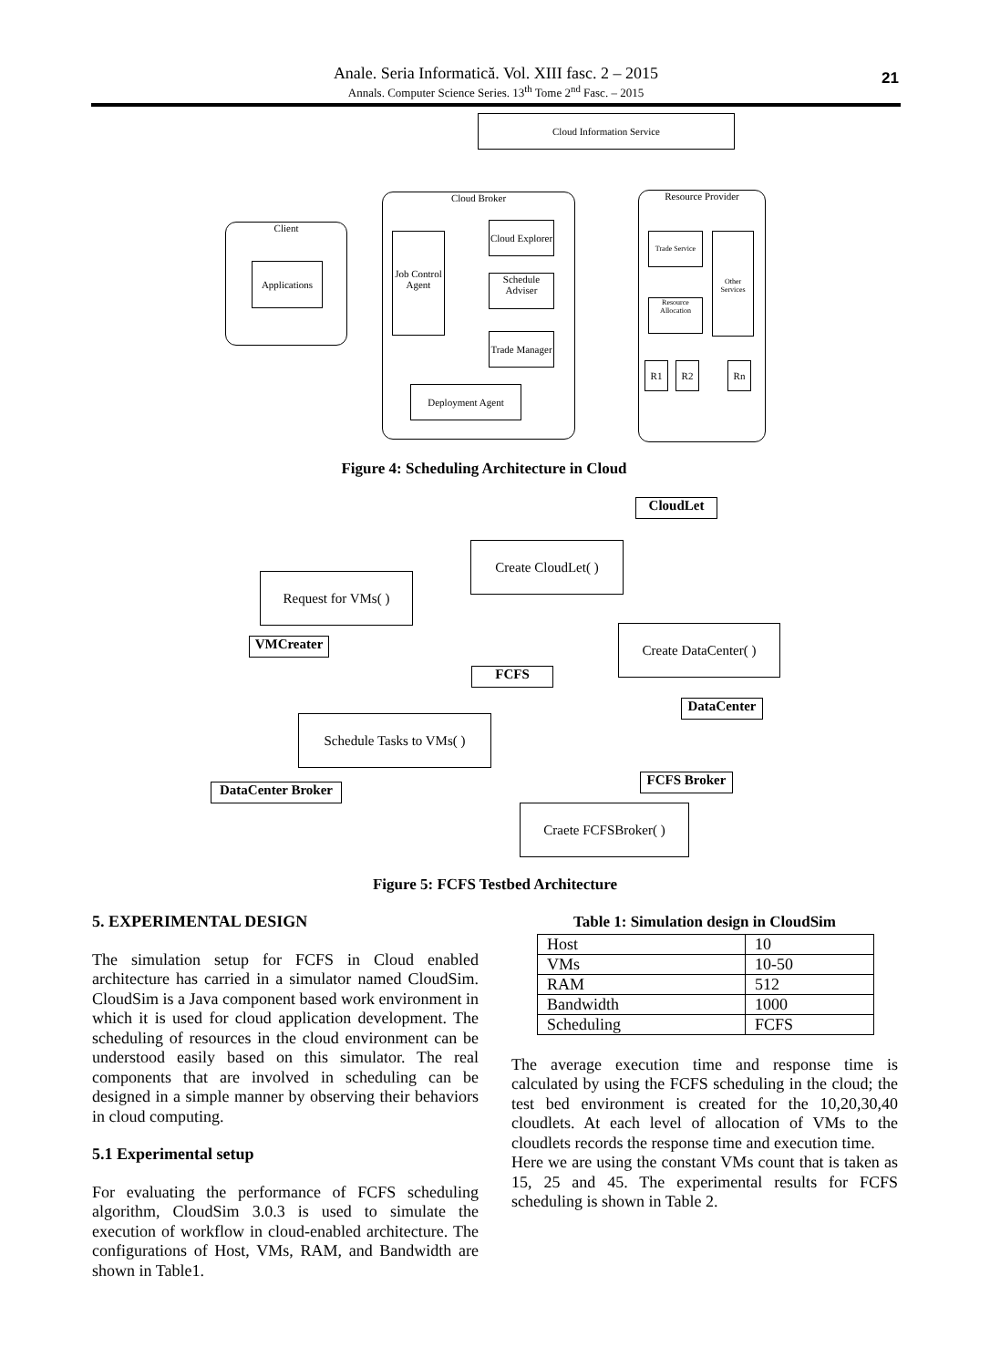Anale. Seria Informatică. Vol. XIII fasc. 2 – 2015
Annals. Computer Science Series. 13<sup>th</sup> Tome 2<sup>nd</sup> Fasc. – 2015
21
Cloud Information Service
Client
Applications
Cloud Broker
Job Control Agent
Cloud Explorer
Schedule Adviser
Trade Manager
Deployment Agent
Resource Provider
Trade Service
Other Services
Resource Allocation
R1 R2 Rn
Figure 4: Scheduling Architecture in Cloud
CloudLet
Create CloudLet( )
Request for VMs( )
VMCreater
Create DataCenter( )
FCFS
DataCenter
Schedule Tasks to VMs( )
FCFS Broker
DataCenter Broker
Craete FCFSBroker( )
Figure 5: FCFS Testbed Architecture
5. EXPERIMENTAL DESIGN
The simulation setup for FCFS in Cloud enabled architecture has carried in a simulator named CloudSim. CloudSim is a Java component based work environment in which it is used for cloud application development. The scheduling of resources in the cloud environment can be understood easily based on this simulator. The real components that are involved in scheduling can be designed in a simple manner by observing their behaviors in cloud computing.
5.1 Experimental setup
For evaluating the performance of FCFS scheduling algorithm, CloudSim 3.0.3 is used to simulate the execution of workflow in cloud-enabled architecture. The configurations of Host, VMs, RAM, and Bandwidth are shown in Table1.
Table 1: Simulation design in CloudSim
| Host | 10 |
| VMs | 10-50 |
| RAM | 512 |
| Bandwidth | 1000 |
| Scheduling | FCFS |
The average execution time and response time is calculated by using the FCFS scheduling in the cloud; the test bed environment is created for the 10,20,30,40 cloudlets. At each level of allocation of VMs to the cloudlets records the response time and execution time.
Here we are using the constant VMs count that is taken as 15, 25 and 45. The experimental results for FCFS scheduling is shown in Table 2.